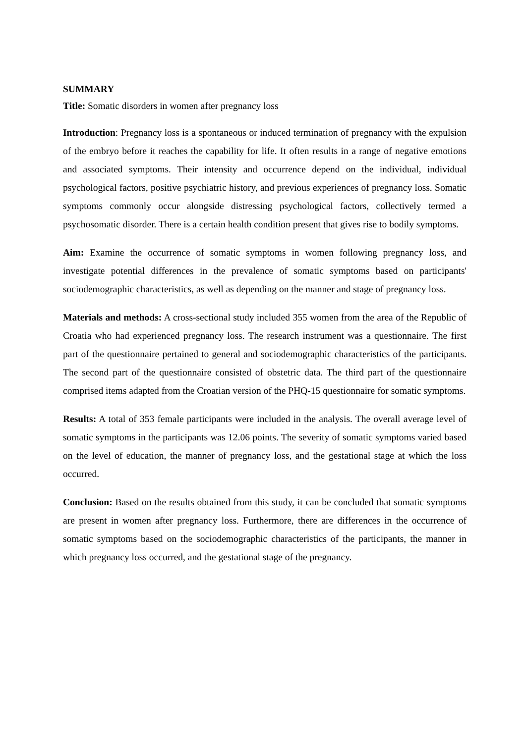SUMMARY
Title: Somatic disorders in women after pregnancy loss
Introduction: Pregnancy loss is a spontaneous or induced termination of pregnancy with the expulsion of the embryo before it reaches the capability for life. It often results in a range of negative emotions and associated symptoms. Their intensity and occurrence depend on the individual, individual psychological factors, positive psychiatric history, and previous experiences of pregnancy loss. Somatic symptoms commonly occur alongside distressing psychological factors, collectively termed a psychosomatic disorder. There is a certain health condition present that gives rise to bodily symptoms.
Aim: Examine the occurrence of somatic symptoms in women following pregnancy loss, and investigate potential differences in the prevalence of somatic symptoms based on participants' sociodemographic characteristics, as well as depending on the manner and stage of pregnancy loss.
Materials and methods: A cross-sectional study included 355 women from the area of the Republic of Croatia who had experienced pregnancy loss. The research instrument was a questionnaire. The first part of the questionnaire pertained to general and sociodemographic characteristics of the participants. The second part of the questionnaire consisted of obstetric data. The third part of the questionnaire comprised items adapted from the Croatian version of the PHQ-15 questionnaire for somatic symptoms.
Results: A total of 353 female participants were included in the analysis. The overall average level of somatic symptoms in the participants was 12.06 points. The severity of somatic symptoms varied based on the level of education, the manner of pregnancy loss, and the gestational stage at which the loss occurred.
Conclusion: Based on the results obtained from this study, it can be concluded that somatic symptoms are present in women after pregnancy loss. Furthermore, there are differences in the occurrence of somatic symptoms based on the sociodemographic characteristics of the participants, the manner in which pregnancy loss occurred, and the gestational stage of the pregnancy.